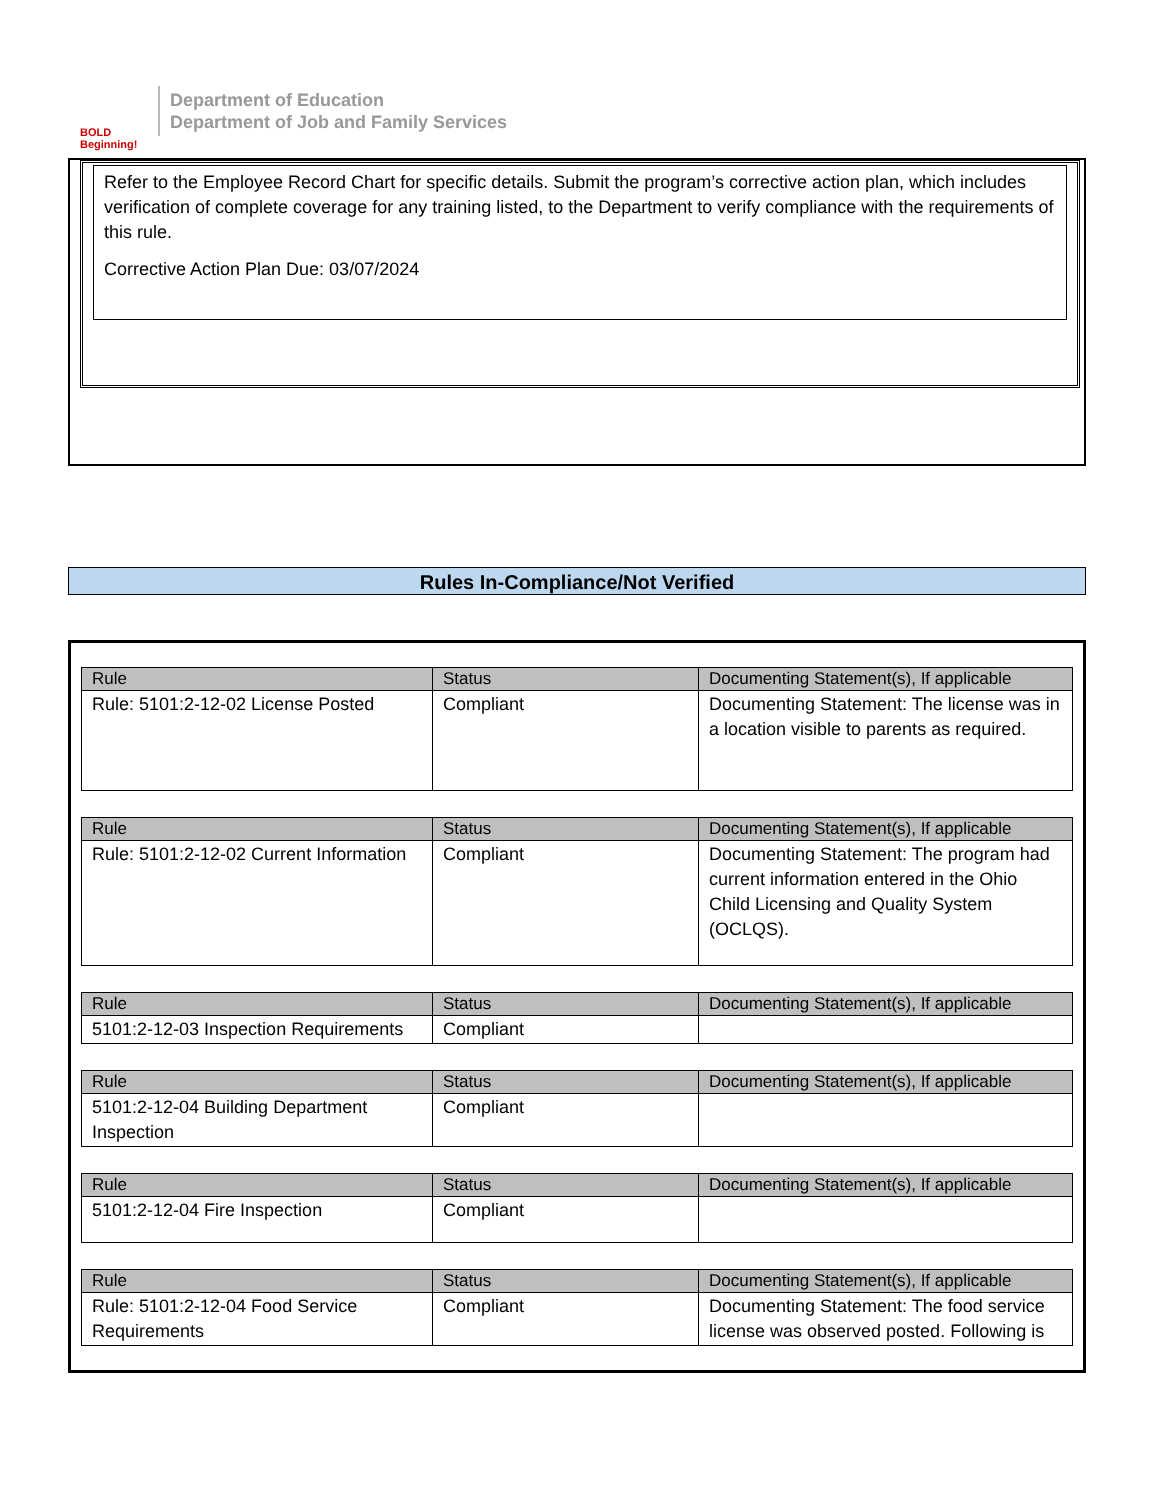BOLD Beginning!
Department of Education
Department of Job and Family Services
Refer to the Employee Record Chart for specific details. Submit the program’s corrective action plan, which includes verification of complete coverage for any training listed, to the Department to verify compliance with the requirements of this rule.
Corrective Action Plan Due: 03/07/2024
Rules In-Compliance/Not Verified
| Rule | Status | Documenting Statement(s), If applicable |
| --- | --- | --- |
| Rule: 5101:2-12-02 License Posted | Compliant | Documenting Statement: The license was in a location visible to parents as required. |
| Rule | Status | Documenting Statement(s), If applicable |
| --- | --- | --- |
| Rule: 5101:2-12-02 Current Information | Compliant | Documenting Statement: The program had current information entered in the Ohio Child Licensing and Quality System (OCLQS). |
| Rule | Status | Documenting Statement(s), If applicable |
| --- | --- | --- |
| 5101:2-12-03 Inspection Requirements | Compliant | |
| Rule | Status | Documenting Statement(s), If applicable |
| --- | --- | --- |
| 5101:2-12-04 Building Department Inspection | Compliant | |
| Rule | Status | Documenting Statement(s), If applicable |
| --- | --- | --- |
| 5101:2-12-04 Fire Inspection | Compliant | |
| Rule | Status | Documenting Statement(s), If applicable |
| --- | --- | --- |
| Rule: 5101:2-12-04 Food Service Requirements | Compliant | Documenting Statement: The food service license was observed posted. Following is |